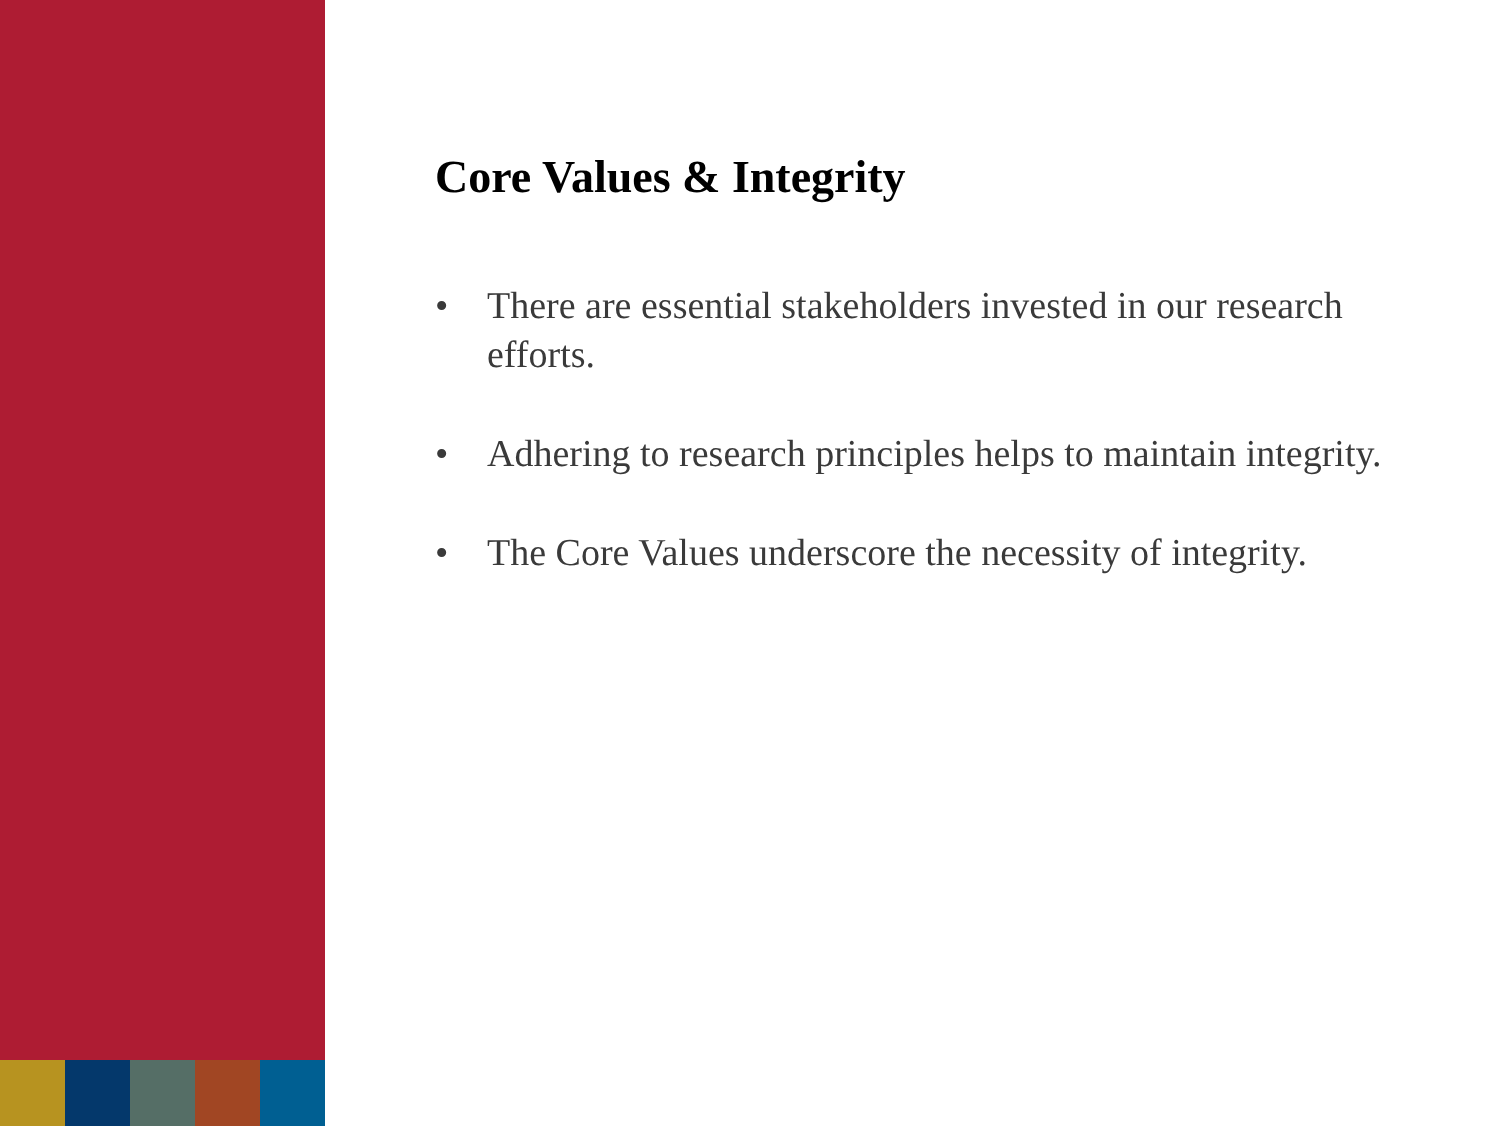Core Values & Integrity
• There are essential stakeholders invested in our research efforts.
• Adhering to research principles helps to maintain integrity.
• The Core Values underscore the necessity of integrity.